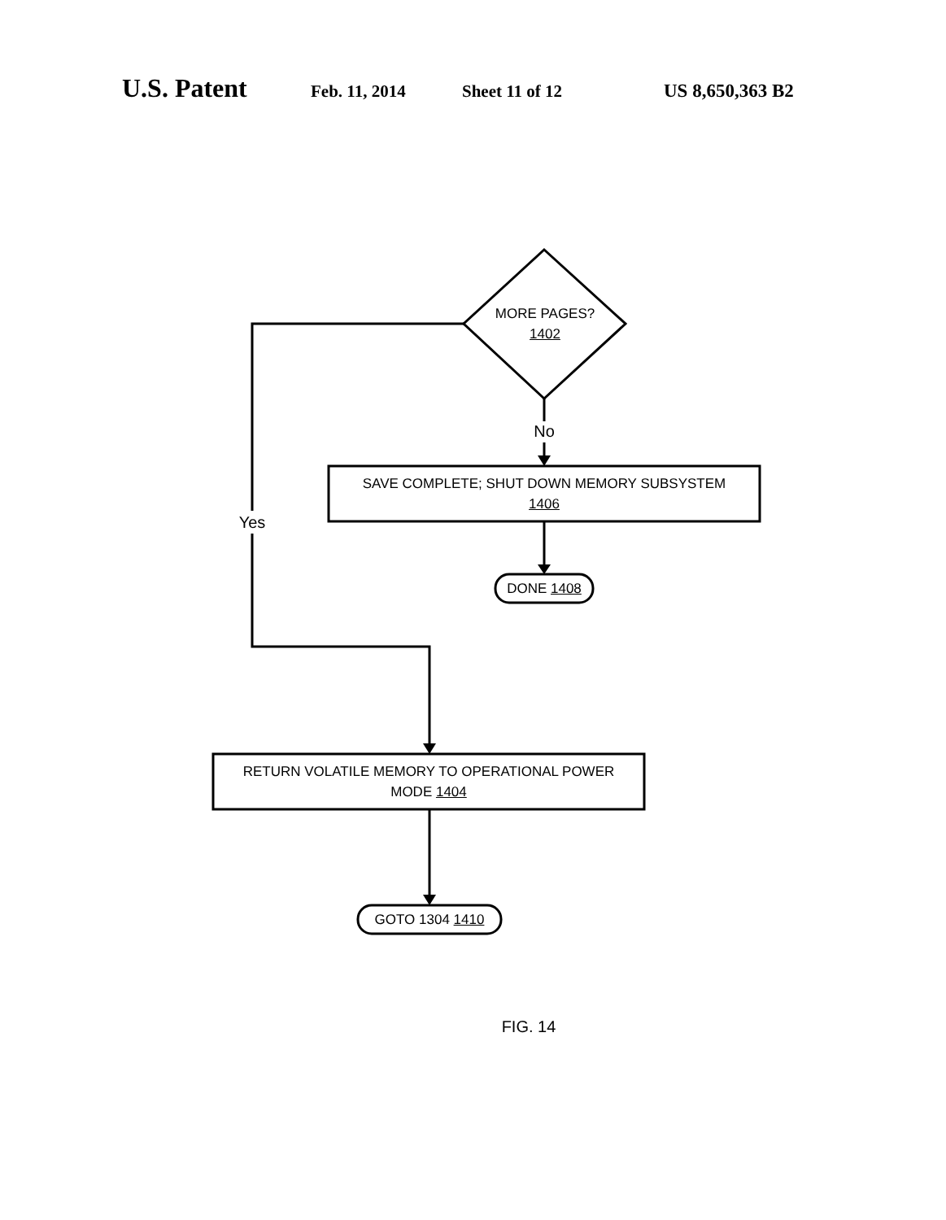U.S. Patent Feb. 11, 2014 Sheet 11 of 12 US 8,650,363 B2
MORE PAGES?
1402
No
SAVE COMPLETE; SHUT DOWN MEMORY SUBSYSTEM
1406
Yes
DONE 1408
RETURN VOLATILE MEMORY TO OPERATIONAL POWER
MODE 1404
GOTO 1304 1410
FIG. 14